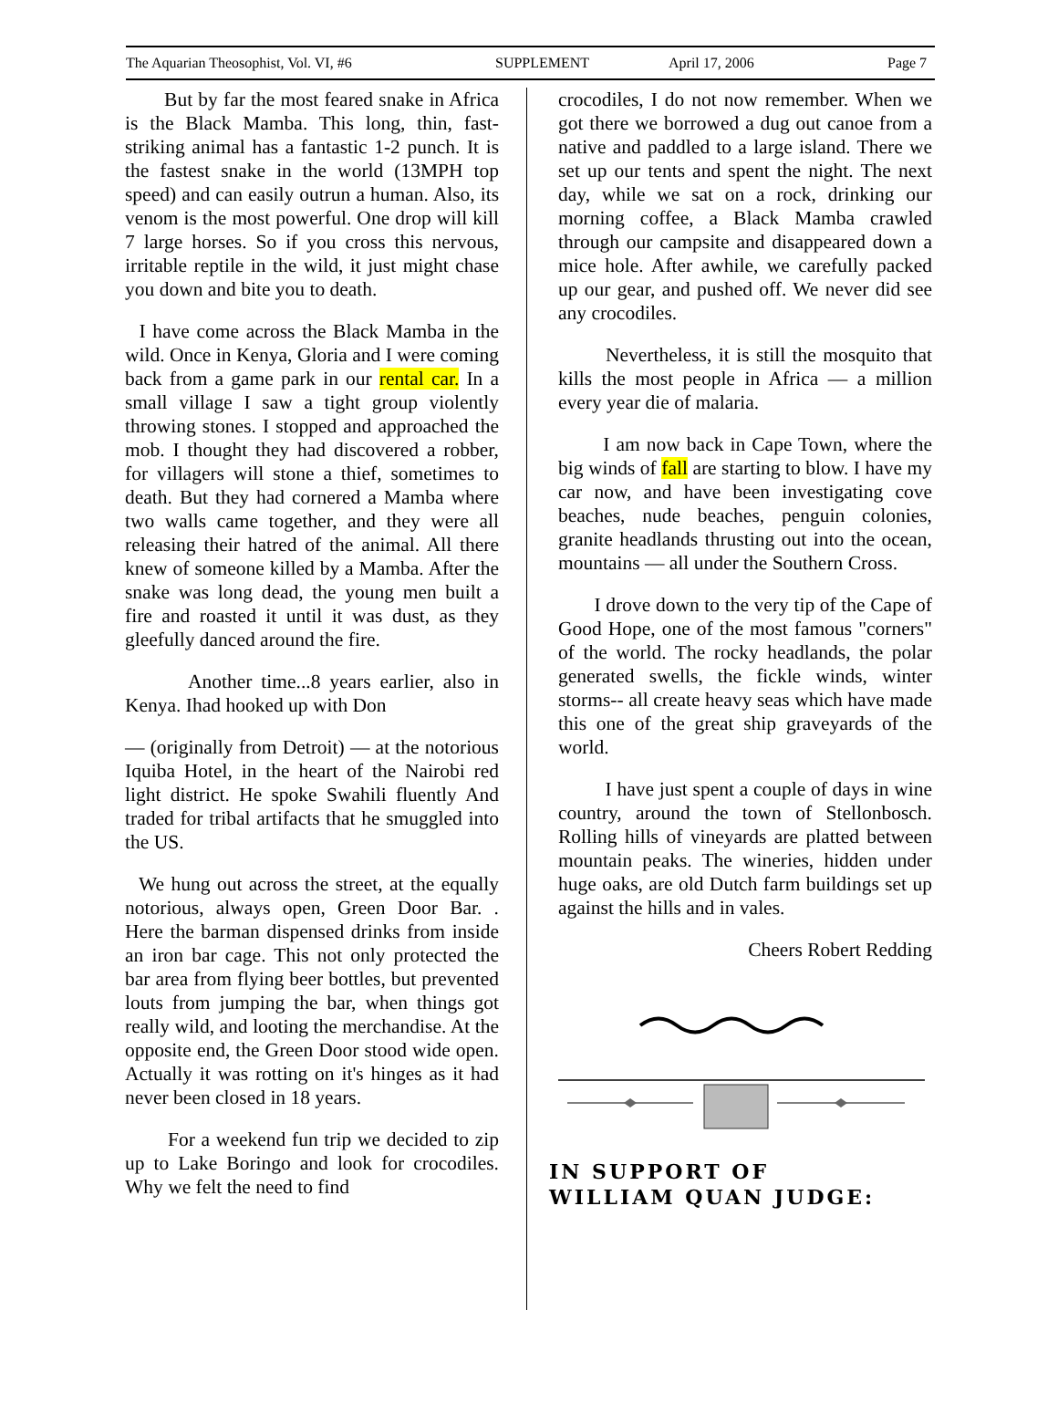The Aquarian Theosophist, Vol. VI, #6 SUPPLEMENT April 17, 2006 Page 7
But by far the most feared snake in Africa is the Black Mamba. This long, thin, fast-striking animal has a fantastic 1-2 punch. It is the fastest snake in the world (13MPH top speed) and can easily outrun a human. Also, its venom is the most powerful. One drop will kill 7 large horses. So if you cross this nervous, irritable reptile in the wild, it just might chase you down and bite you to death.
I have come across the Black Mamba in the wild. Once in Kenya, Gloria and I were coming back from a game park in our rental car. In a small village I saw a tight group violently throwing stones. I stopped and approached the mob. I thought they had discovered a robber, for villagers will stone a thief, sometimes to death. But they had cornered a Mamba where two walls came together, and they were all releasing their hatred of the animal. All there knew of someone killed by a Mamba. After the snake was long dead, the young men built a fire and roasted it until it was dust, as they gleefully danced around the fire.
Another time...8 years earlier, also in Kenya. Ihad hooked up with Don
— (originally from Detroit) — at the notorious Iquiba Hotel, in the heart of the Nairobi red light district. He spoke Swahili fluently And traded for tribal artifacts that he smuggled into the US.
We hung out across the street, at the equally notorious, always open, Green Door Bar. . Here the barman dispensed drinks from inside an iron bar cage. This not only protected the bar area from flying beer bottles, but prevented louts from jumping the bar, when things got really wild, and looting the merchandise. At the opposite end, the Green Door stood wide open. Actually it was rotting on it's hinges as it had never been closed in 18 years.
For a weekend fun trip we decided to zip up to Lake Boringo and look for crocodiles. Why we felt the need to find
crocodiles, I do not now remember. When we got there we borrowed a dug out canoe from a native and paddled to a large island. There we set up our tents and spent the night. The next day, while we sat on a rock, drinking our morning coffee, a Black Mamba crawled through our campsite and disappeared down a mice hole. After awhile, we carefully packed up our gear, and pushed off. We never did see any crocodiles.
Nevertheless, it is still the mosquito that kills the most people in Africa — a million every year die of malaria.
I am now back in Cape Town, where the big winds of fall are starting to blow. I have my car now, and have been investigating cove beaches, nude beaches, penguin colonies, granite headlands thrusting out into the ocean, mountains — all under the Southern Cross.
I drove down to the very tip of the Cape of Good Hope, one of the most famous "corners" of the world. The rocky headlands, the polar generated swells, the fickle winds, winter storms-- all create heavy seas which have made this one of the great ship graveyards of the world.
I have just spent a couple of days in wine country, around the town of Stellonbosch. Rolling hills of vineyards are platted between mountain peaks. The wineries, hidden under huge oaks, are old Dutch farm buildings set up against the hills and in vales.
Cheers Robert Redding
IN SUPPORT OF
WILLIAM QUAN JUDGE: